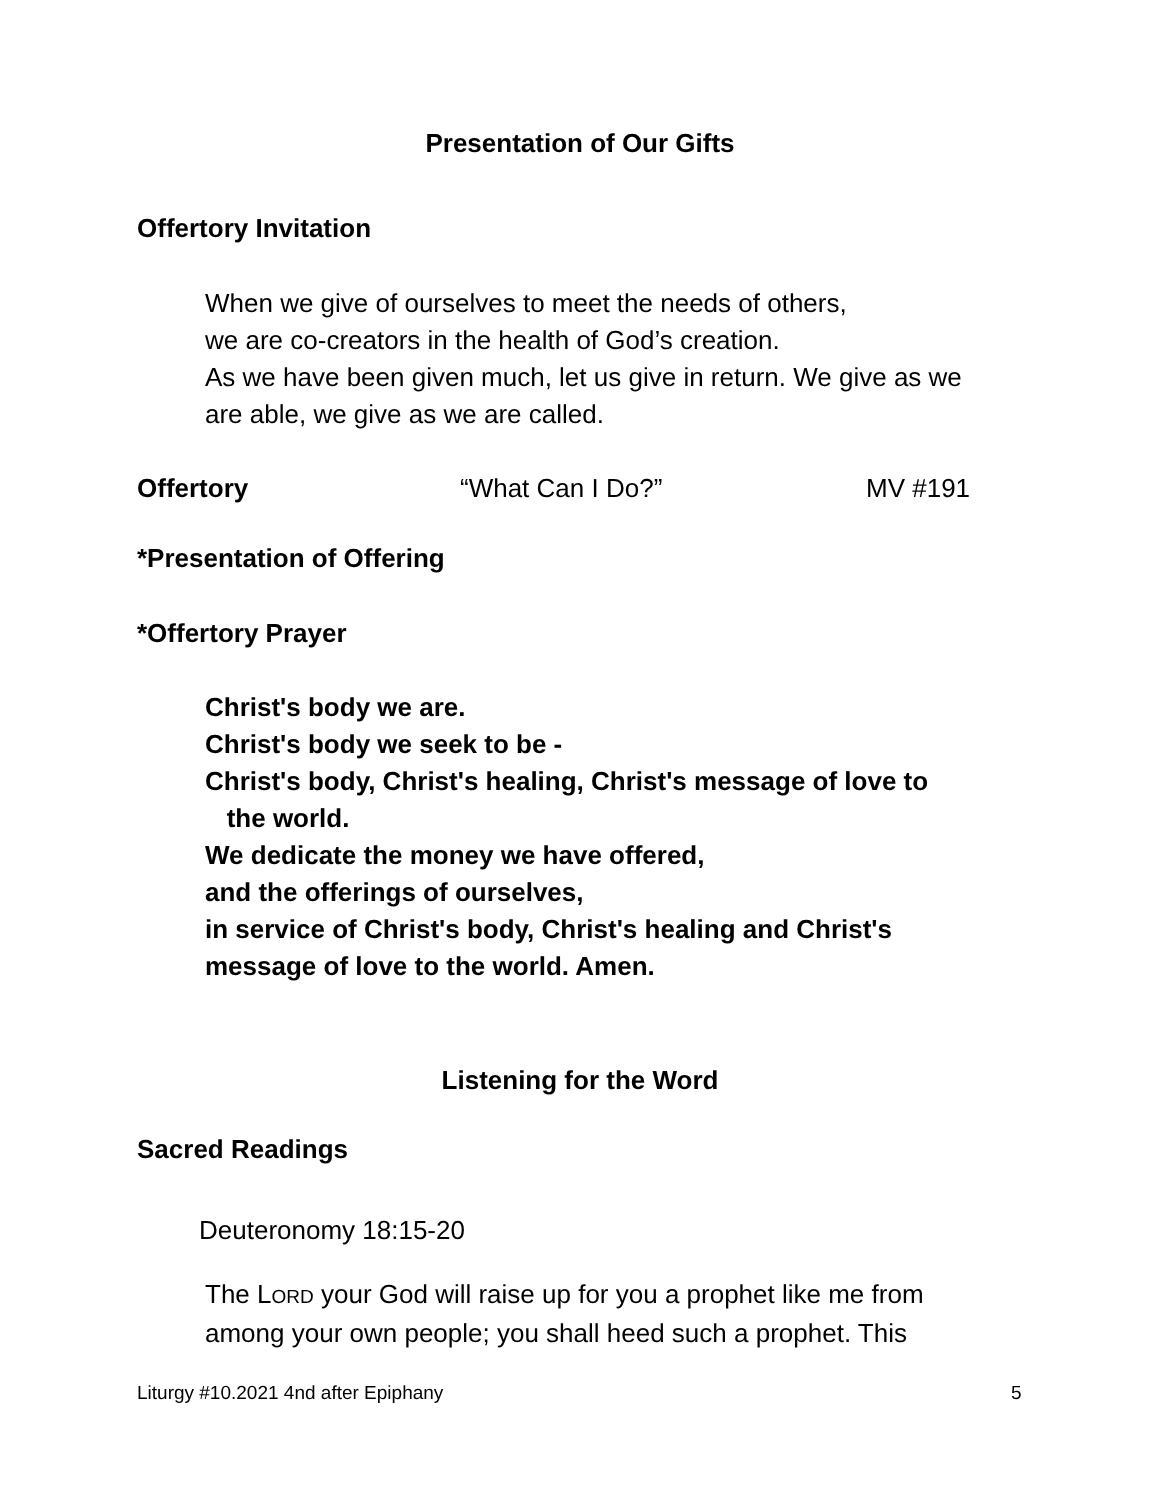Presentation of Our Gifts
Offertory Invitation
When we give of ourselves to meet the needs of others,
we are co-creators in the health of God’s creation.
As we have been given much, let us give in return. We give as we
are able, we give as we are called.
Offertory “What Can I Do?” MV #191
*Presentation of Offering
*Offertory Prayer
Christ's body we are.
Christ's body we seek to be -
Christ's body, Christ's healing, Christ's message of love to
the world.
We dedicate the money we have offered,
and the offerings of ourselves,
in service of Christ's body, Christ's healing and Christ's
message of love to the world. Amen.
Listening for the Word
Sacred Readings
Deuteronomy 18:15-20
The LORD your God will raise up for you a prophet like me from
among your own people; you shall heed such a prophet. This
Liturgy #10.2021 4nd after Epiphany
5